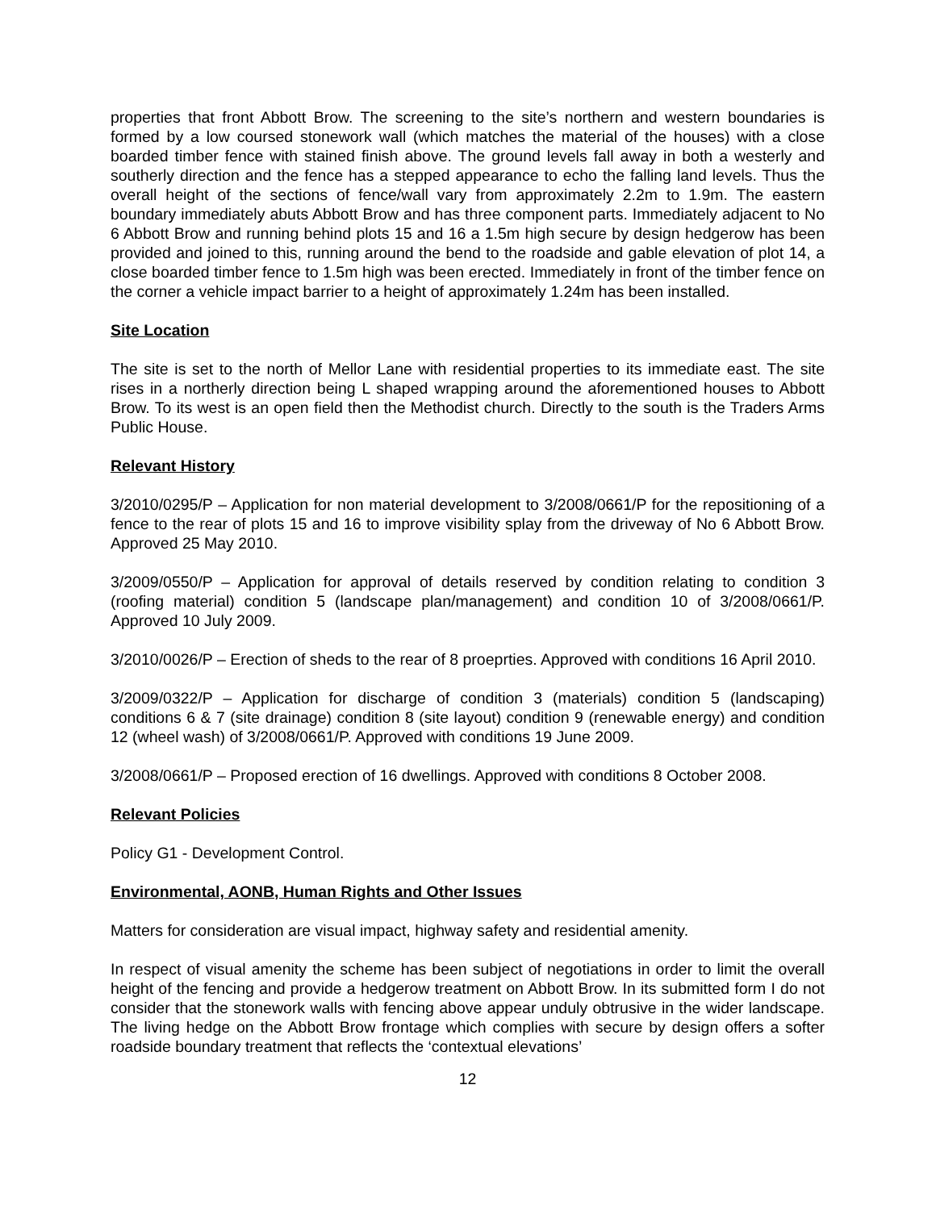properties that front Abbott Brow. The screening to the site’s northern and western boundaries is formed by a low coursed stonework wall (which matches the material of the houses) with a close boarded timber fence with stained finish above. The ground levels fall away in both a westerly and southerly direction and the fence has a stepped appearance to echo the falling land levels. Thus the overall height of the sections of fence/wall vary from approximately 2.2m to 1.9m. The eastern boundary immediately abuts Abbott Brow and has three component parts. Immediately adjacent to No 6 Abbott Brow and running behind plots 15 and 16 a 1.5m high secure by design hedgerow has been provided and joined to this, running around the bend to the roadside and gable elevation of plot 14, a close boarded timber fence to 1.5m high was been erected. Immediately in front of the timber fence on the corner a vehicle impact barrier to a height of approximately 1.24m has been installed.
Site Location
The site is set to the north of Mellor Lane with residential properties to its immediate east. The site rises in a northerly direction being L shaped wrapping around the aforementioned houses to Abbott Brow. To its west is an open field then the Methodist church. Directly to the south is the Traders Arms Public House.
Relevant History
3/2010/0295/P – Application for non material development to 3/2008/0661/P for the repositioning of a fence to the rear of plots 15 and 16 to improve visibility splay from the driveway of No 6 Abbott Brow. Approved 25 May 2010.
3/2009/0550/P – Application for approval of details reserved by condition relating to condition 3 (roofing material) condition 5 (landscape plan/management) and condition 10 of 3/2008/0661/P. Approved 10 July 2009.
3/2010/0026/P – Erection of sheds to the rear of 8 proeprties. Approved with conditions 16 April 2010.
3/2009/0322/P – Application for discharge of condition 3 (materials) condition 5 (landscaping) conditions 6 & 7 (site drainage) condition 8 (site layout) condition 9 (renewable energy) and condition 12 (wheel wash) of 3/2008/0661/P. Approved with conditions 19 June 2009.
3/2008/0661/P – Proposed erection of 16 dwellings. Approved with conditions 8 October 2008.
Relevant Policies
Policy G1 - Development Control.
Environmental, AONB, Human Rights and Other Issues
Matters for consideration are visual impact, highway safety and residential amenity.
In respect of visual amenity the scheme has been subject of negotiations in order to limit the overall height of the fencing and provide a hedgerow treatment on Abbott Brow. In its submitted form I do not consider that the stonework walls with fencing above appear unduly obtrusive in the wider landscape. The living hedge on the Abbott Brow frontage which complies with secure by design offers a softer roadside boundary treatment that reflects the ‘contextual elevations’
12